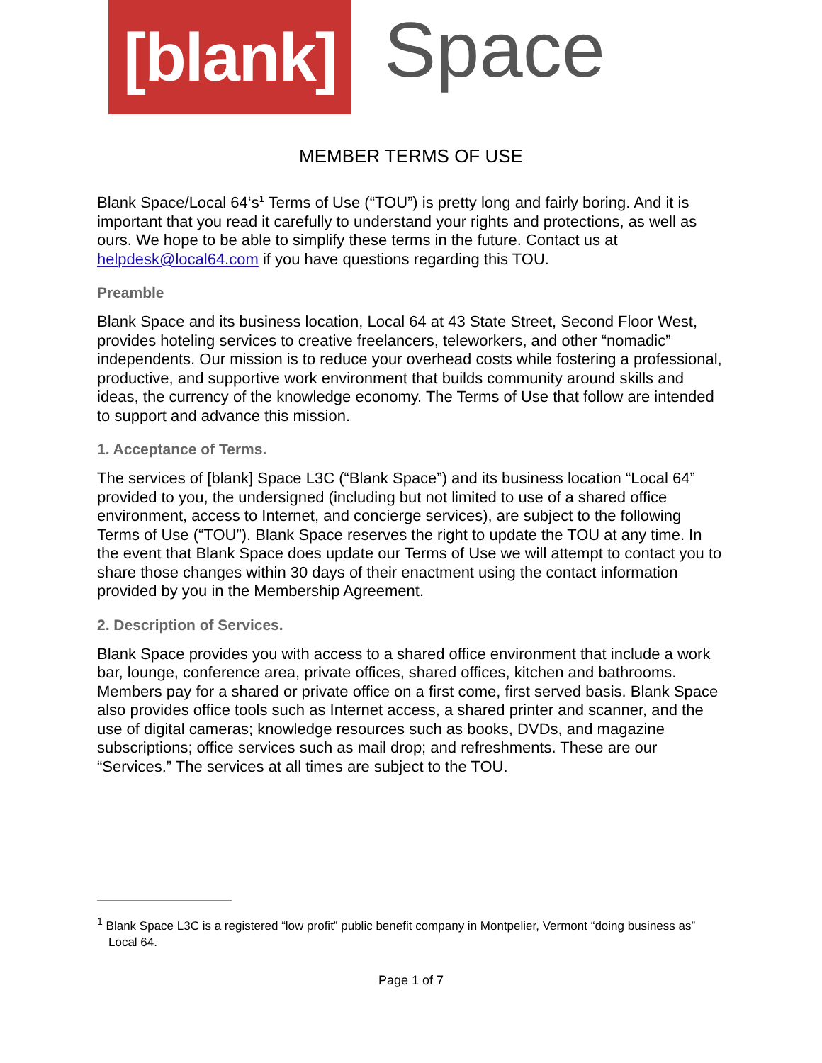[blank]
Space
MEMBER TERMS OF USE
Blank Space/Local 64‘s<sup>1</sup> Terms of Use (“TOU”) is pretty long and fairly boring. And it is important that you read it carefully to understand your rights and protections, as well as ours. We hope to be able to simplify these terms in the future. Contact us at helpdesk@local64.com if you have questions regarding this TOU.
Preamble
Blank Space and its business location, Local 64 at 43 State Street, Second Floor West, provides hoteling services to creative freelancers, teleworkers, and other “nomadic” independents. Our mission is to reduce your overhead costs while fostering a professional, productive, and supportive work environment that builds community around skills and ideas, the currency of the knowledge economy. The Terms of Use that follow are intended to support and advance this mission.
1. Acceptance of Terms.
The services of [blank] Space L3C (“Blank Space”) and its business location “Local 64” provided to you, the undersigned (including but not limited to use of a shared office environment, access to Internet, and concierge services), are subject to the following Terms of Use (“TOU”). Blank Space reserves the right to update the TOU at any time. In the event that Blank Space does update our Terms of Use we will attempt to contact you to share those changes within 30 days of their enactment using the contact information provided by you in the Membership Agreement.
2. Description of Services.
Blank Space provides you with access to a shared office environment that include a work bar, lounge, conference area, private offices, shared offices, kitchen and bathrooms. Members pay for a shared or private office on a first come, first served basis. Blank Space also provides office tools such as Internet access, a shared printer and scanner, and the use of digital cameras; knowledge resources such as books, DVDs, and magazine subscriptions; office services such as mail drop; and refreshments. These are our “Services.” The services at all times are subject to the TOU.
<sup>1</sup> Blank Space L3C is a registered “low profit” public benefit company in Montpelier, Vermont “doing business as” Local 64.
Page 1 of 7